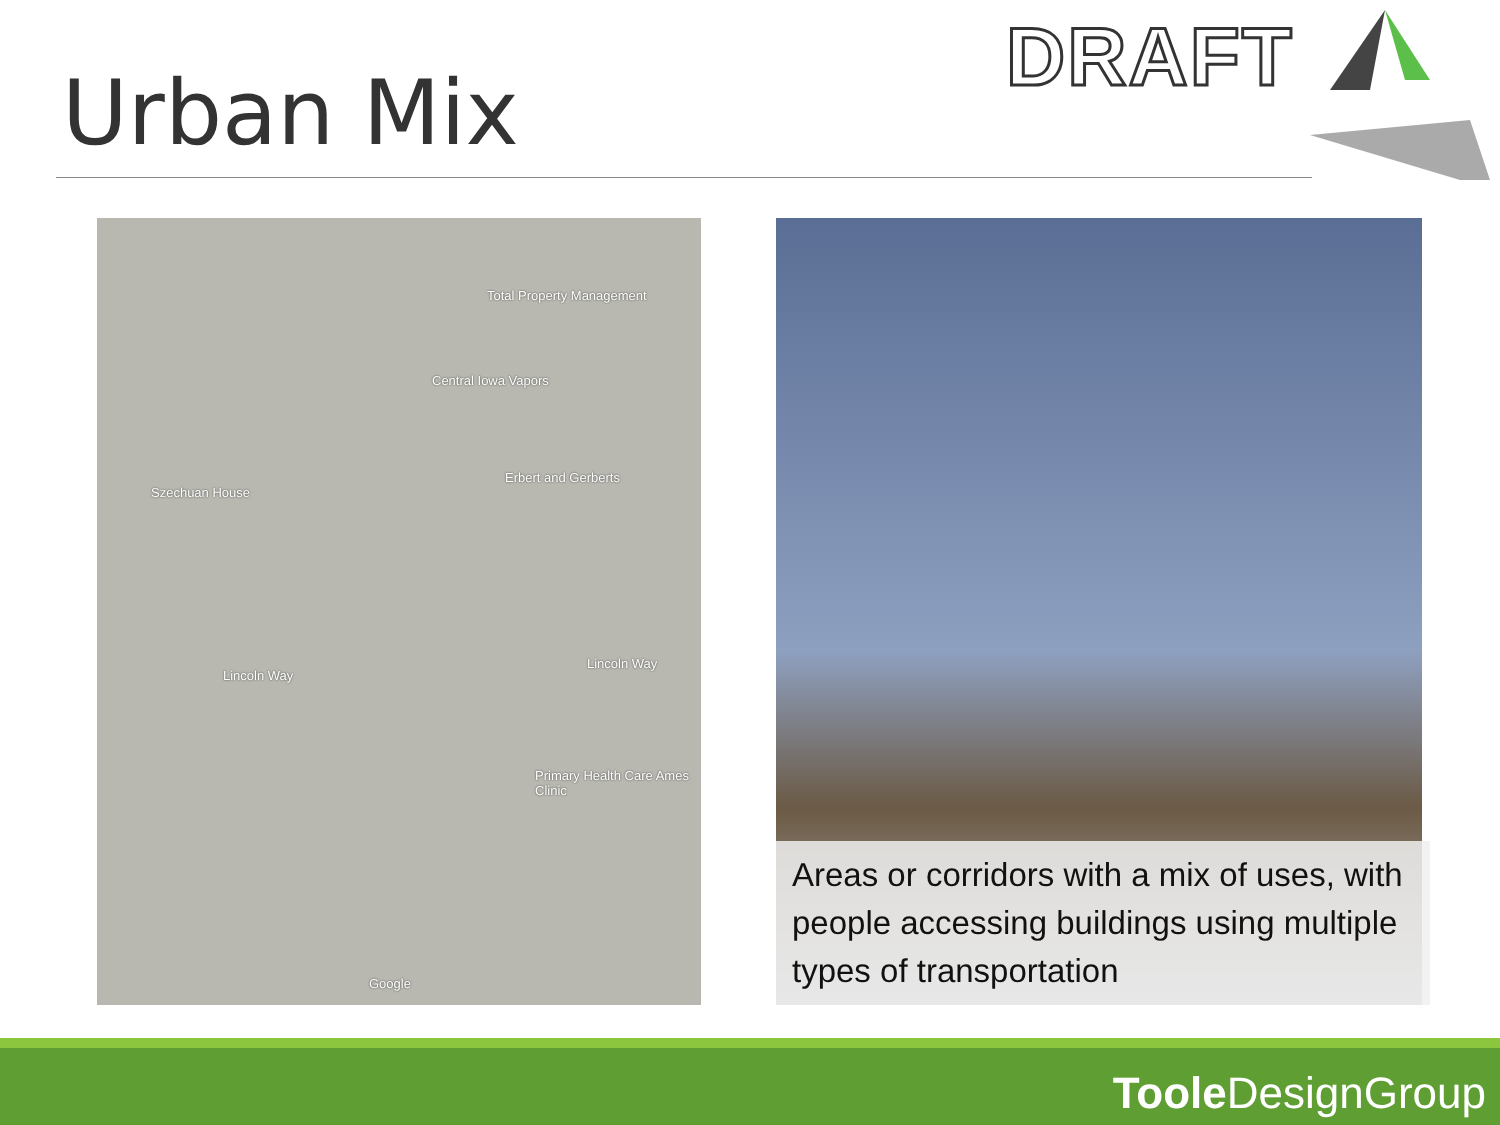Urban Mix
DRAFT
Total Property Management
Central Iowa Vapors
Erbert and Gerberts
Szechuan House
Lincoln Way
Lincoln Way
Primary Health Care Ames Clinic
Google
Areas or corridors with a mix of uses, with people accessing buildings using multiple types of transportation
Toole DesignGroup